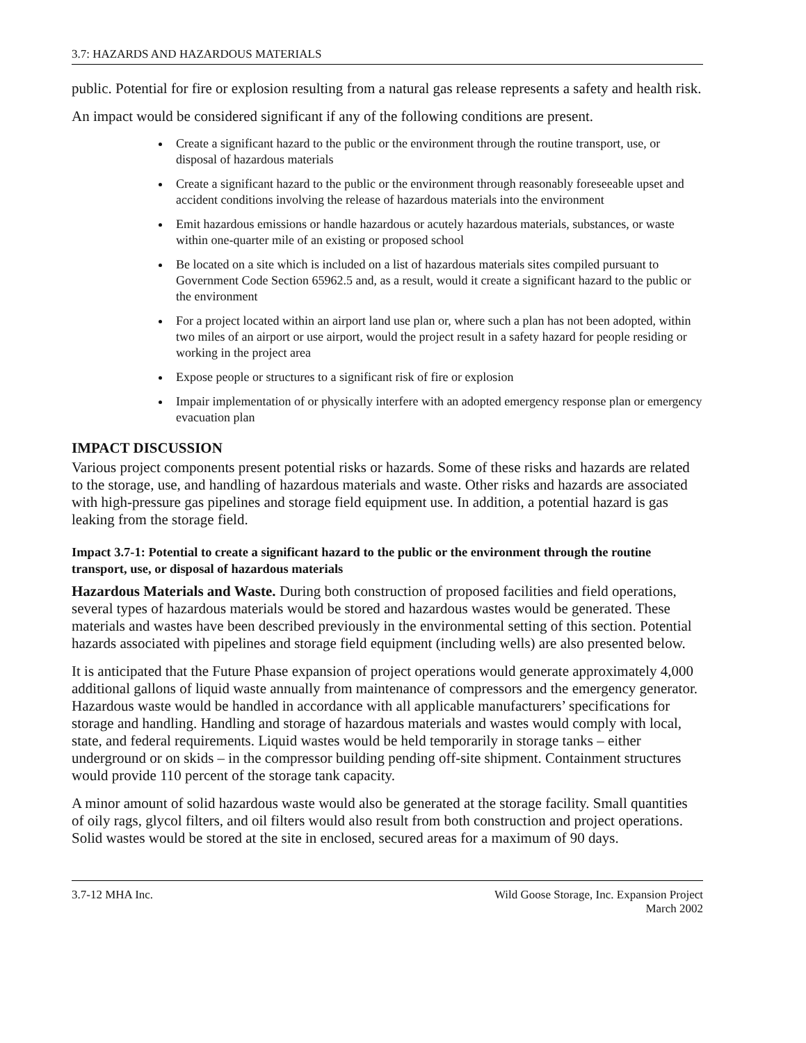3.7: HAZARDS AND HAZARDOUS MATERIALS
public. Potential for fire or explosion resulting from a natural gas release represents a safety and health risk.
An impact would be considered significant if any of the following conditions are present.
Create a significant hazard to the public or the environment through the routine transport, use, or disposal of hazardous materials
Create a significant hazard to the public or the environment through reasonably foreseeable upset and accident conditions involving the release of hazardous materials into the environment
Emit hazardous emissions or handle hazardous or acutely hazardous materials, substances, or waste within one-quarter mile of an existing or proposed school
Be located on a site which is included on a list of hazardous materials sites compiled pursuant to Government Code Section 65962.5 and, as a result, would it create a significant hazard to the public or the environment
For a project located within an airport land use plan or, where such a plan has not been adopted, within two miles of an airport or use airport, would the project result in a safety hazard for people residing or working in the project area
Expose people or structures to a significant risk of fire or explosion
Impair implementation of or physically interfere with an adopted emergency response plan or emergency evacuation plan
IMPACT DISCUSSION
Various project components present potential risks or hazards. Some of these risks and hazards are related to the storage, use, and handling of hazardous materials and waste. Other risks and hazards are associated with high-pressure gas pipelines and storage field equipment use. In addition, a potential hazard is gas leaking from the storage field.
Impact 3.7-1: Potential to create a significant hazard to the public or the environment through the routine transport, use, or disposal of hazardous materials
Hazardous Materials and Waste. During both construction of proposed facilities and field operations, several types of hazardous materials would be stored and hazardous wastes would be generated. These materials and wastes have been described previously in the environmental setting of this section. Potential hazards associated with pipelines and storage field equipment (including wells) are also presented below.
It is anticipated that the Future Phase expansion of project operations would generate approximately 4,000 additional gallons of liquid waste annually from maintenance of compressors and the emergency generator. Hazardous waste would be handled in accordance with all applicable manufacturers’ specifications for storage and handling. Handling and storage of hazardous materials and wastes would comply with local, state, and federal requirements. Liquid wastes would be held temporarily in storage tanks – either underground or on skids – in the compressor building pending off-site shipment. Containment structures would provide 110 percent of the storage tank capacity.
A minor amount of solid hazardous waste would also be generated at the storage facility. Small quantities of oily rags, glycol filters, and oil filters would also result from both construction and project operations. Solid wastes would be stored at the site in enclosed, secured areas for a maximum of 90 days.
3.7-12 MHA Inc. Wild Goose Storage, Inc. Expansion Project
March 2002